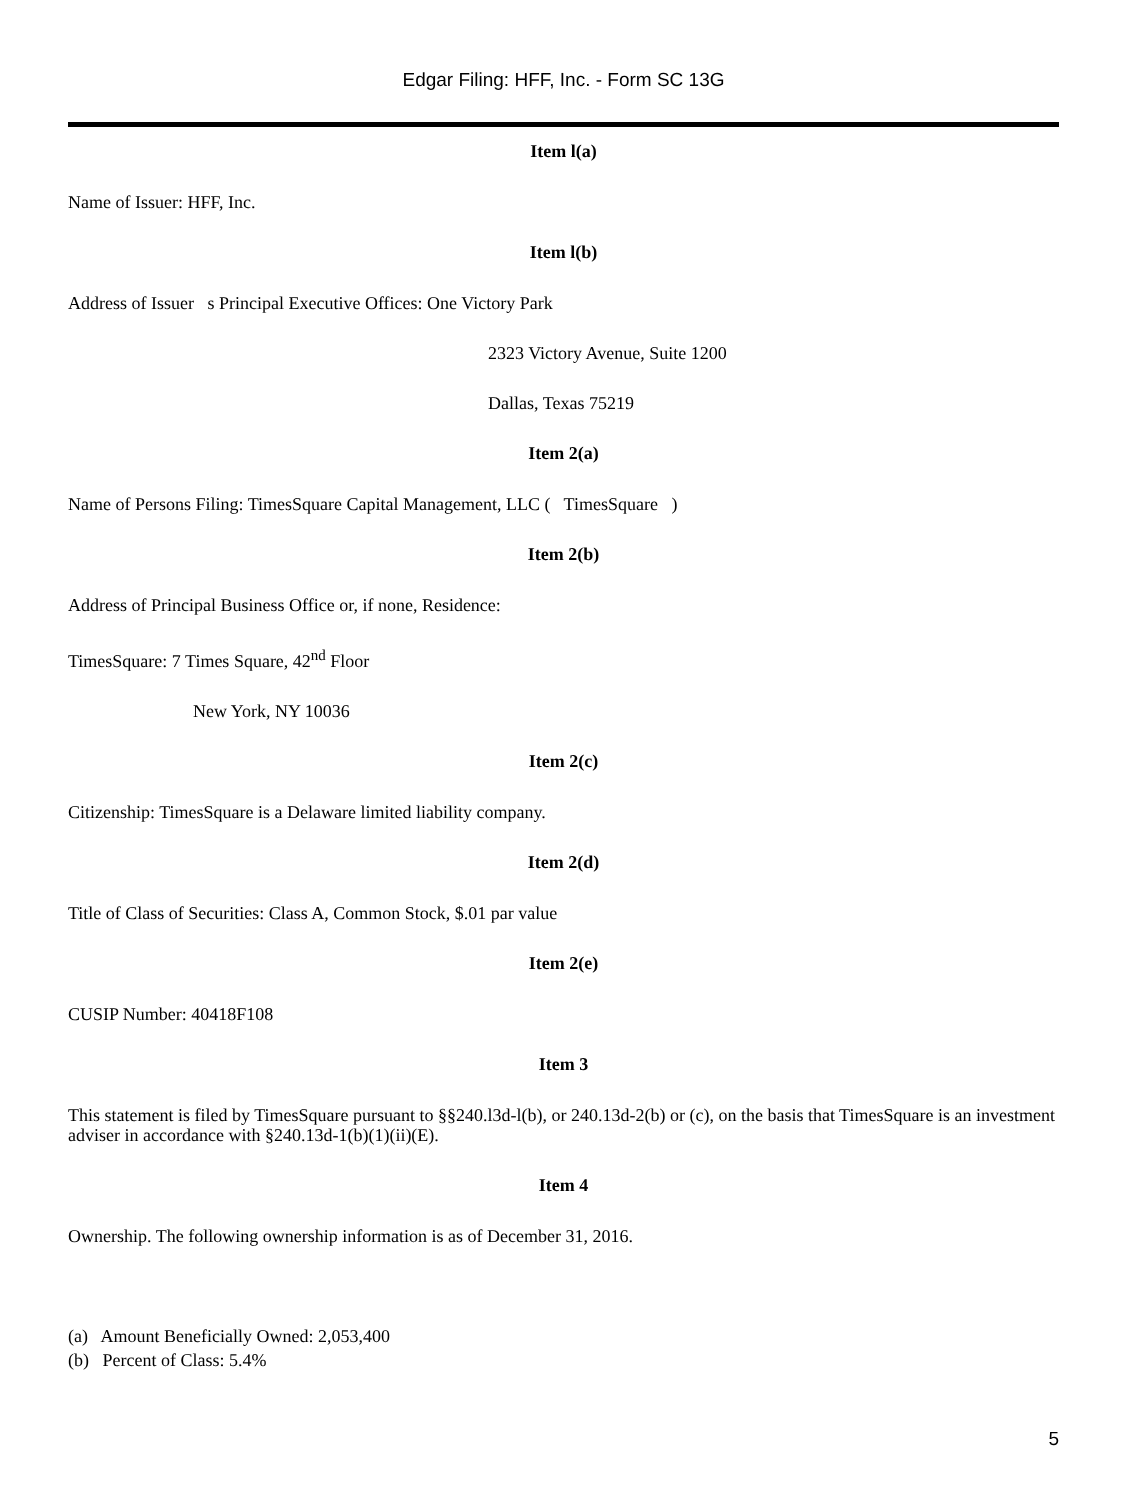Edgar Filing: HFF, Inc. - Form SC 13G
Item l(a)
Name of Issuer: HFF, Inc.
Item l(b)
Address of Issuer s Principal Executive Offices: One Victory Park
2323 Victory Avenue, Suite 1200
Dallas, Texas 75219
Item 2(a)
Name of Persons Filing: TimesSquare Capital Management, LLC ( TimesSquare )
Item 2(b)
Address of Principal Business Office or, if none, Residence:
TimesSquare: 7 Times Square, 42<sup>nd</sup> Floor
New York, NY 10036
Item 2(c)
Citizenship: TimesSquare is a Delaware limited liability company.
Item 2(d)
Title of Class of Securities: Class A, Common Stock, $.01 par value
Item 2(e)
CUSIP Number: 40418F108
Item 3
This statement is filed by TimesSquare pursuant to §§240.l3d-l(b), or 240.13d-2(b) or (c), on the basis that TimesSquare is an investment adviser in accordance with §240.13d-1(b)(1)(ii)(E).
Item 4
Ownership. The following ownership information is as of December 31, 2016.
(a) Amount Beneficially Owned: 2,053,400
(b) Percent of Class: 5.4%
5